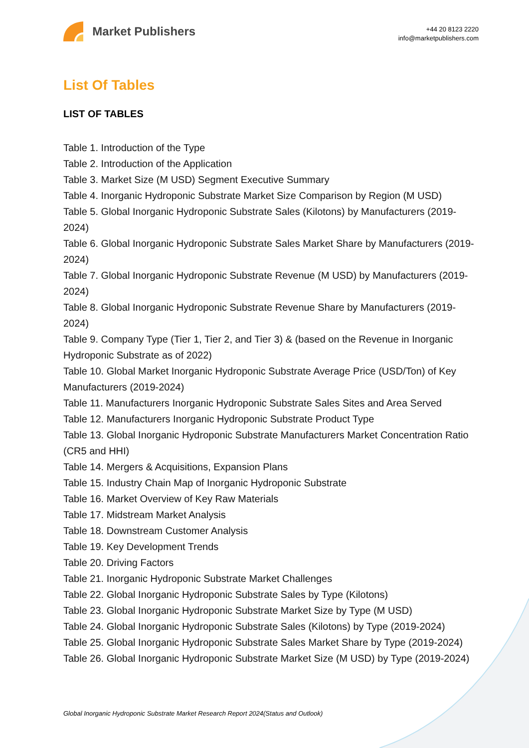Market Publishers
+44 20 8123 2220
info@marketpublishers.com
List Of Tables
LIST OF TABLES
Table 1. Introduction of the Type
Table 2. Introduction of the Application
Table 3. Market Size (M USD) Segment Executive Summary
Table 4. Inorganic Hydroponic Substrate Market Size Comparison by Region (M USD)
Table 5. Global Inorganic Hydroponic Substrate Sales (Kilotons) by Manufacturers (2019-2024)
Table 6. Global Inorganic Hydroponic Substrate Sales Market Share by Manufacturers (2019-2024)
Table 7. Global Inorganic Hydroponic Substrate Revenue (M USD) by Manufacturers (2019-2024)
Table 8. Global Inorganic Hydroponic Substrate Revenue Share by Manufacturers (2019-2024)
Table 9. Company Type (Tier 1, Tier 2, and Tier 3) & (based on the Revenue in Inorganic Hydroponic Substrate as of 2022)
Table 10. Global Market Inorganic Hydroponic Substrate Average Price (USD/Ton) of Key Manufacturers (2019-2024)
Table 11. Manufacturers Inorganic Hydroponic Substrate Sales Sites and Area Served
Table 12. Manufacturers Inorganic Hydroponic Substrate Product Type
Table 13. Global Inorganic Hydroponic Substrate Manufacturers Market Concentration Ratio (CR5 and HHI)
Table 14. Mergers & Acquisitions, Expansion Plans
Table 15. Industry Chain Map of Inorganic Hydroponic Substrate
Table 16. Market Overview of Key Raw Materials
Table 17. Midstream Market Analysis
Table 18. Downstream Customer Analysis
Table 19. Key Development Trends
Table 20. Driving Factors
Table 21. Inorganic Hydroponic Substrate Market Challenges
Table 22. Global Inorganic Hydroponic Substrate Sales by Type (Kilotons)
Table 23. Global Inorganic Hydroponic Substrate Market Size by Type (M USD)
Table 24. Global Inorganic Hydroponic Substrate Sales (Kilotons) by Type (2019-2024)
Table 25. Global Inorganic Hydroponic Substrate Sales Market Share by Type (2019-2024)
Table 26. Global Inorganic Hydroponic Substrate Market Size (M USD) by Type (2019-2024)
Global Inorganic Hydroponic Substrate Market Research Report 2024(Status and Outlook)